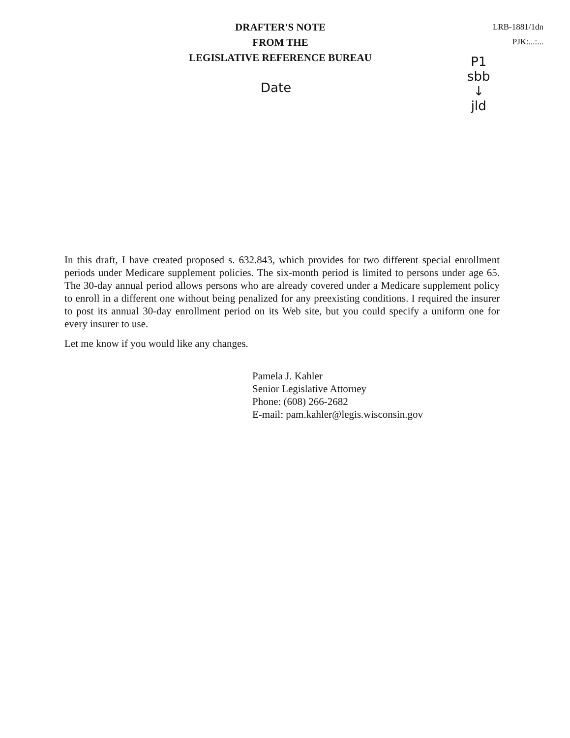DRAFTER'S NOTE
FROM THE
LEGISLATIVE REFERENCE BUREAU
LRB-1881/1dn
PJK:...:...
P1
sbb
↓
jld
Date
In this draft, I have created proposed s. 632.843, which provides for two different special enrollment periods under Medicare supplement policies. The six-month period is limited to persons under age 65. The 30-day annual period allows persons who are already covered under a Medicare supplement policy to enroll in a different one without being penalized for any preexisting conditions. I required the insurer to post its annual 30-day enrollment period on its Web site, but you could specify a uniform one for every insurer to use.
Let me know if you would like any changes.
Pamela J. Kahler
Senior Legislative Attorney
Phone: (608) 266-2682
E-mail: pam.kahler@legis.wisconsin.gov